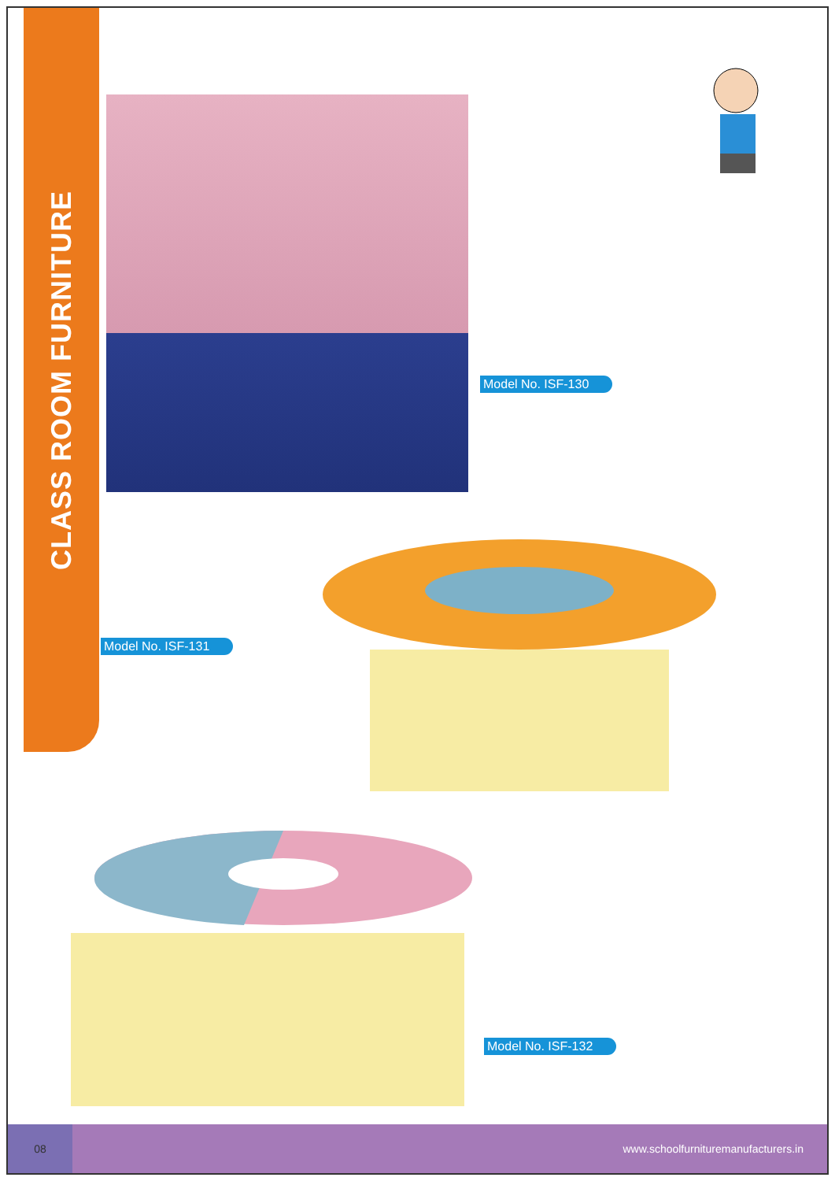CLASS ROOM FURNITURE
Model No. ISF-130
Model No. ISF-131
Model No. ISF-132
08
www.schoolfurnituremanufacturers.in